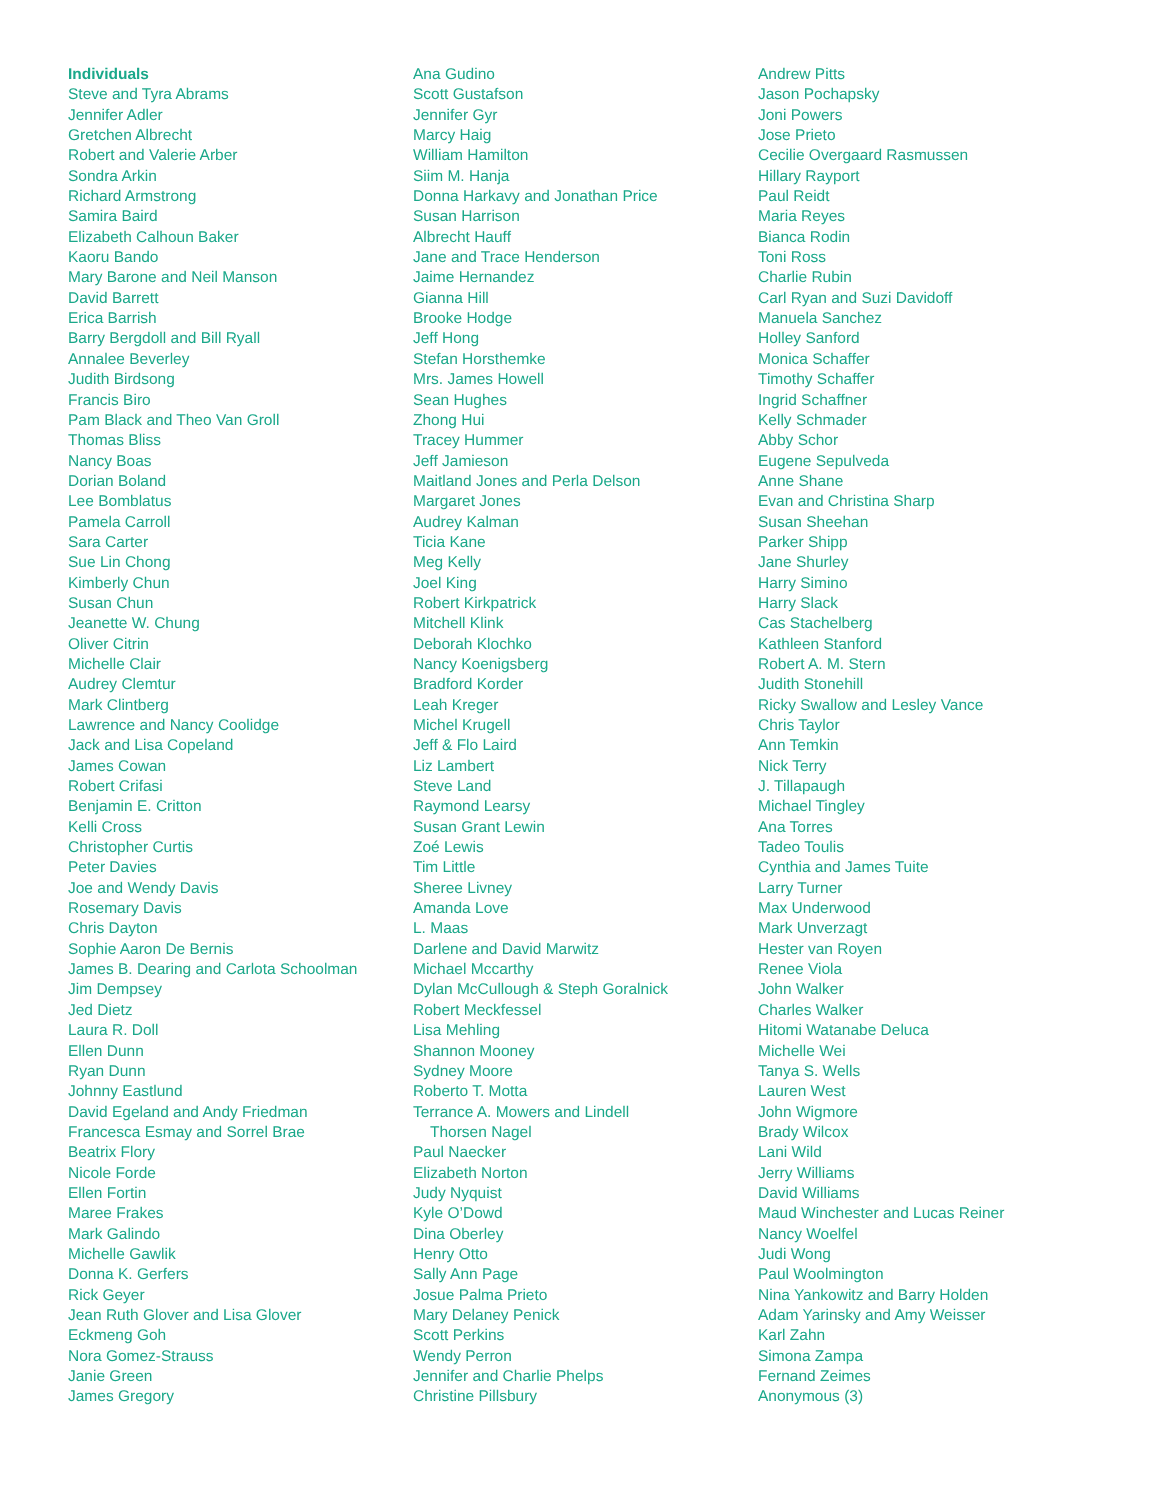Individuals
Steve and Tyra Abrams
Jennifer Adler
Gretchen Albrecht
Robert and Valerie Arber
Sondra Arkin
Richard Armstrong
Samira Baird
Elizabeth Calhoun Baker
Kaoru Bando
Mary Barone and Neil Manson
David Barrett
Erica Barrish
Barry Bergdoll and Bill Ryall
Annalee Beverley
Judith Birdsong
Francis Biro
Pam Black and Theo Van Groll
Thomas Bliss
Nancy Boas
Dorian Boland
Lee Bomblatus
Pamela Carroll
Sara Carter
Sue Lin Chong
Kimberly Chun
Susan Chun
Jeanette W. Chung
Oliver Citrin
Michelle Clair
Audrey Clemtur
Mark Clintberg
Lawrence and Nancy Coolidge
Jack and Lisa Copeland
James Cowan
Robert Crifasi
Benjamin E. Critton
Kelli Cross
Christopher Curtis
Peter Davies
Joe and Wendy Davis
Rosemary Davis
Chris Dayton
Sophie Aaron De Bernis
James B. Dearing and Carlota Schoolman
Jim Dempsey
Jed Dietz
Laura R. Doll
Ellen Dunn
Ryan Dunn
Johnny Eastlund
David Egeland and Andy Friedman
Francesca Esmay and Sorrel Brae
Beatrix Flory
Nicole Forde
Ellen Fortin
Maree Frakes
Mark Galindo
Michelle Gawlik
Donna K. Gerfers
Rick Geyer
Jean Ruth Glover and Lisa Glover
Eckmeng Goh
Nora Gomez-Strauss
Janie Green
James Gregory
Ana Gudino
Scott Gustafson
Jennifer Gyr
Marcy Haig
William Hamilton
Siim M. Hanja
Donna Harkavy and Jonathan Price
Susan Harrison
Albrecht Hauff
Jane and Trace Henderson
Jaime Hernandez
Gianna Hill
Brooke Hodge
Jeff Hong
Stefan Horsthemke
Mrs. James Howell
Sean Hughes
Zhong Hui
Tracey Hummer
Jeff Jamieson
Maitland Jones and Perla Delson
Margaret Jones
Audrey Kalman
Ticia Kane
Meg Kelly
Joel King
Robert Kirkpatrick
Mitchell Klink
Deborah Klochko
Nancy Koenigsberg
Bradford Korder
Leah Kreger
Michel Krugell
Jeff & Flo Laird
Liz Lambert
Steve Land
Raymond Learsy
Susan Grant Lewin
Zoé Lewis
Tim Little
Sheree Livney
Amanda Love
L. Maas
Darlene and David Marwitz
Michael Mccarthy
Dylan McCullough & Steph Goralnick
Robert Meckfessel
Lisa Mehling
Shannon Mooney
Sydney Moore
Roberto T. Motta
Terrance A. Mowers and Lindell
Thorsen Nagel
Paul Naecker
Elizabeth Norton
Judy Nyquist
Kyle O’Dowd
Dina Oberley
Henry Otto
Sally Ann Page
Josue Palma Prieto
Mary Delaney Penick
Scott Perkins
Wendy Perron
Jennifer and Charlie Phelps
Christine Pillsbury
Andrew Pitts
Jason Pochapsky
Joni Powers
Jose Prieto
Cecilie Overgaard Rasmussen
Hillary Rayport
Paul Reidt
Maria Reyes
Bianca Rodin
Toni Ross
Charlie Rubin
Carl Ryan and Suzi Davidoff
Manuela Sanchez
Holley Sanford
Monica Schaffer
Timothy Schaffer
Ingrid Schaffner
Kelly Schmader
Abby Schor
Eugene Sepulveda
Anne Shane
Evan and Christina Sharp
Susan Sheehan
Parker Shipp
Jane Shurley
Harry Simino
Harry Slack
Cas Stachelberg
Kathleen Stanford
Robert A. M. Stern
Judith Stonehill
Ricky Swallow and Lesley Vance
Chris Taylor
Ann Temkin
Nick Terry
J. Tillapaugh
Michael Tingley
Ana Torres
Tadeo Toulis
Cynthia and James Tuite
Larry Turner
Max Underwood
Mark Unverzagt
Hester van Royen
Renee Viola
John Walker
Charles Walker
Hitomi Watanabe Deluca
Michelle Wei
Tanya S. Wells
Lauren West
John Wigmore
Brady Wilcox
Lani Wild
Jerry Williams
David Williams
Maud Winchester and Lucas Reiner
Nancy Woelfel
Judi Wong
Paul Woolmington
Nina Yankowitz and Barry Holden
Adam Yarinsky and Amy Weisser
Karl Zahn
Simona Zampa
Fernand Zeimes
Anonymous (3)